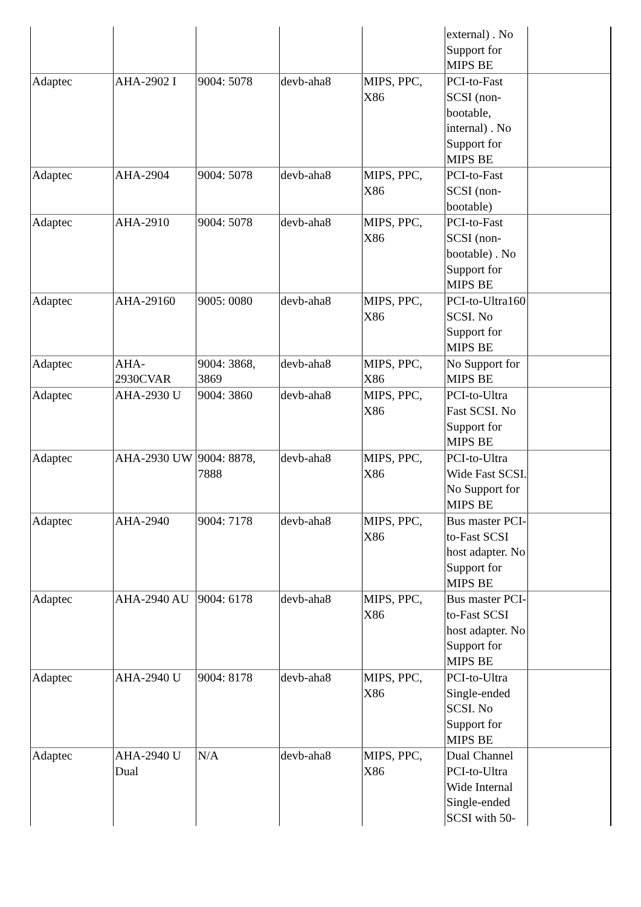| | | | | | external) . No Support for MIPS BE | |
| Adaptec | AHA-2902 I | 9004: 5078 | devb-aha8 | MIPS, PPC, X86 | PCI-to-Fast SCSI (non-bootable, internal) . No Support for MIPS BE | |
| Adaptec | AHA-2904 | 9004: 5078 | devb-aha8 | MIPS, PPC, X86 | PCI-to-Fast SCSI (non-bootable) | |
| Adaptec | AHA-2910 | 9004: 5078 | devb-aha8 | MIPS, PPC, X86 | PCI-to-Fast SCSI (non-bootable) . No Support for MIPS BE | |
| Adaptec | AHA-29160 | 9005: 0080 | devb-aha8 | MIPS, PPC, X86 | PCI-to-Ultra160 SCSI. No Support for MIPS BE | |
| Adaptec | AHA-2930CVAR | 9004: 3868, 3869 | devb-aha8 | MIPS, PPC, X86 | No Support for MIPS BE | |
| Adaptec | AHA-2930 U | 9004: 3860 | devb-aha8 | MIPS, PPC, X86 | PCI-to-Ultra Fast SCSI. No Support for MIPS BE | |
| Adaptec | AHA-2930 UW | 9004: 8878, 7888 | devb-aha8 | MIPS, PPC, X86 | PCI-to-Ultra Wide Fast SCSI. No Support for MIPS BE | |
| Adaptec | AHA-2940 | 9004: 7178 | devb-aha8 | MIPS, PPC, X86 | Bus master PCI-to-Fast SCSI host adapter. No Support for MIPS BE | |
| Adaptec | AHA-2940 AU | 9004: 6178 | devb-aha8 | MIPS, PPC, X86 | Bus master PCI-to-Fast SCSI host adapter. No Support for MIPS BE | |
| Adaptec | AHA-2940 U | 9004: 8178 | devb-aha8 | MIPS, PPC, X86 | PCI-to-Ultra Single-ended SCSI. No Support for MIPS BE | |
| Adaptec | AHA-2940 U Dual | N/A | devb-aha8 | MIPS, PPC, X86 | Dual Channel PCI-to-Ultra Wide Internal Single-ended SCSI with 50- | |